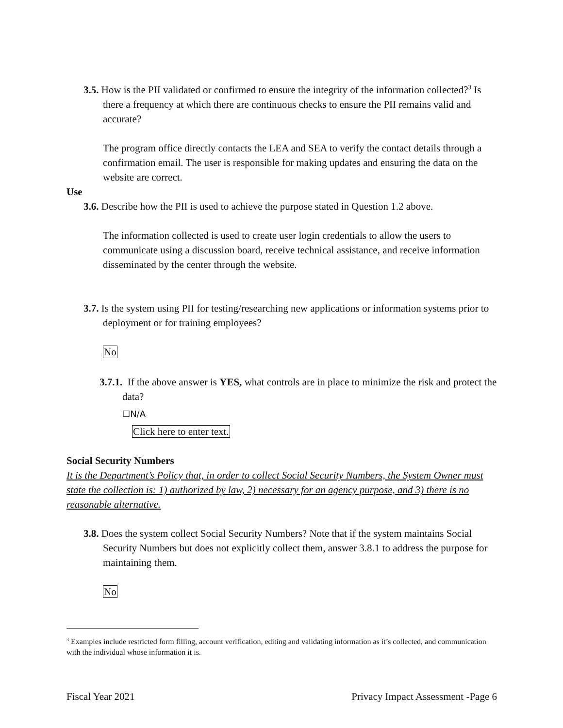3.5. How is the PII validated or confirmed to ensure the integrity of the information collected?<sup>3</sup> Is there a frequency at which there are continuous checks to ensure the PII remains valid and accurate?
The program office directly contacts the LEA and SEA to verify the contact details through a confirmation email. The user is responsible for making updates and ensuring the data on the website are correct.
Use
3.6. Describe how the PII is used to achieve the purpose stated in Question 1.2 above.
The information collected is used to create user login credentials to allow the users to communicate using a discussion board, receive technical assistance, and receive information disseminated by the center through the website.
3.7. Is the system using PII for testing/researching new applications or information systems prior to deployment or for training employees?
No
3.7.1. If the above answer is YES, what controls are in place to minimize the risk and protect the data?
☐N/A
Click here to enter text.
Social Security Numbers
It is the Department’s Policy that, in order to collect Social Security Numbers, the System Owner must state the collection is: 1) authorized by law, 2) necessary for an agency purpose, and 3) there is no reasonable alternative.
3.8. Does the system collect Social Security Numbers? Note that if the system maintains Social Security Numbers but does not explicitly collect them, answer 3.8.1 to address the purpose for maintaining them.
No
<sup>3</sup> Examples include restricted form filling, account verification, editing and validating information as it’s collected, and communication with the individual whose information it is.
Fiscal Year 2021 Privacy Impact Assessment -Page 6